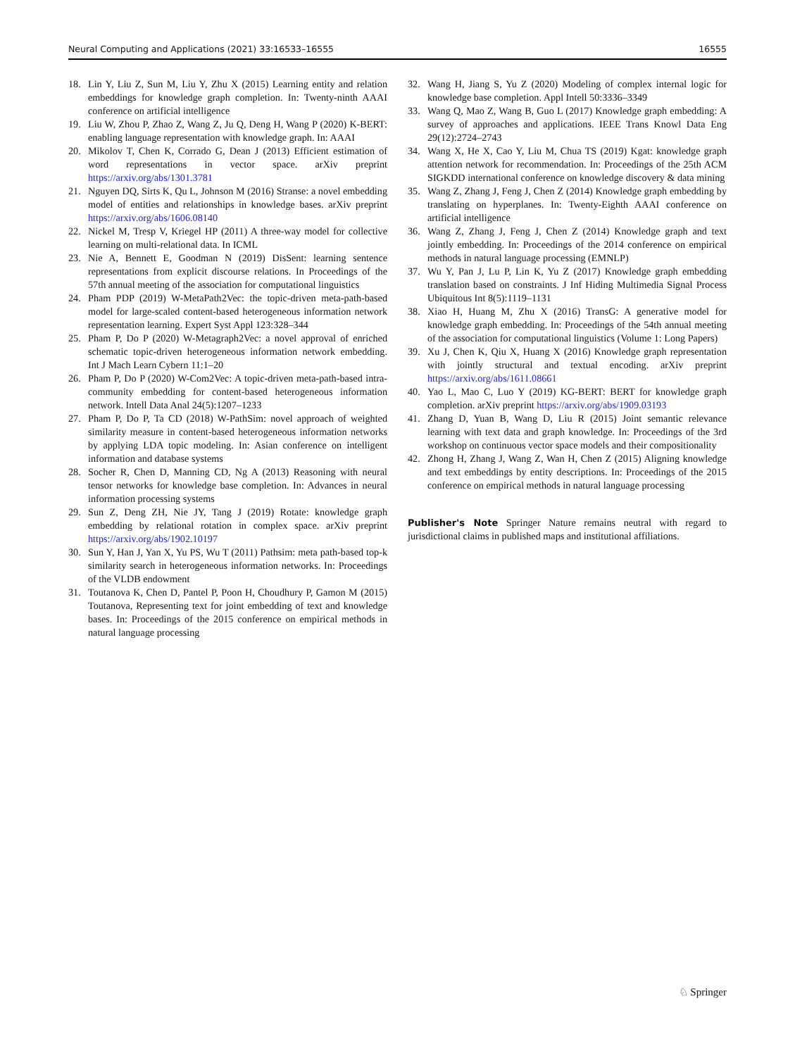Neural Computing and Applications (2021) 33:16533–16555 16555
18. Lin Y, Liu Z, Sun M, Liu Y, Zhu X (2015) Learning entity and relation embeddings for knowledge graph completion. In: Twenty-ninth AAAI conference on artificial intelligence
19. Liu W, Zhou P, Zhao Z, Wang Z, Ju Q, Deng H, Wang P (2020) K-BERT: enabling language representation with knowledge graph. In: AAAI
20. Mikolov T, Chen K, Corrado G, Dean J (2013) Efficient estimation of word representations in vector space. arXiv preprint https://arxiv.org/abs/1301.3781
21. Nguyen DQ, Sirts K, Qu L, Johnson M (2016) Stranse: a novel embedding model of entities and relationships in knowledge bases. arXiv preprint https://arxiv.org/abs/1606.08140
22. Nickel M, Tresp V, Kriegel HP (2011) A three-way model for collective learning on multi-relational data. In ICML
23. Nie A, Bennett E, Goodman N (2019) DisSent: learning sentence representations from explicit discourse relations. In Proceedings of the 57th annual meeting of the association for computational linguistics
24. Pham PDP (2019) W-MetaPath2Vec: the topic-driven meta-path-based model for large-scaled content-based heterogeneous information network representation learning. Expert Syst Appl 123:328–344
25. Pham P, Do P (2020) W-Metagraph2Vec: a novel approval of enriched schematic topic-driven heterogeneous information network embedding. Int J Mach Learn Cybern 11:1–20
26. Pham P, Do P (2020) W-Com2Vec: A topic-driven meta-path-based intra-community embedding for content-based heterogeneous information network. Intell Data Anal 24(5):1207–1233
27. Pham P, Do P, Ta CD (2018) W-PathSim: novel approach of weighted similarity measure in content-based heterogeneous information networks by applying LDA topic modeling. In: Asian conference on intelligent information and database systems
28. Socher R, Chen D, Manning CD, Ng A (2013) Reasoning with neural tensor networks for knowledge base completion. In: Advances in neural information processing systems
29. Sun Z, Deng ZH, Nie JY, Tang J (2019) Rotate: knowledge graph embedding by relational rotation in complex space. arXiv preprint https://arxiv.org/abs/1902.10197
30. Sun Y, Han J, Yan X, Yu PS, Wu T (2011) Pathsim: meta path-based top-k similarity search in heterogeneous information networks. In: Proceedings of the VLDB endowment
31. Toutanova K, Chen D, Pantel P, Poon H, Choudhury P, Gamon M (2015) Toutanova, Representing text for joint embedding of text and knowledge bases. In: Proceedings of the 2015 conference on empirical methods in natural language processing
32. Wang H, Jiang S, Yu Z (2020) Modeling of complex internal logic for knowledge base completion. Appl Intell 50:3336–3349
33. Wang Q, Mao Z, Wang B, Guo L (2017) Knowledge graph embedding: A survey of approaches and applications. IEEE Trans Knowl Data Eng 29(12):2724–2743
34. Wang X, He X, Cao Y, Liu M, Chua TS (2019) Kgat: knowledge graph attention network for recommendation. In: Proceedings of the 25th ACM SIGKDD international conference on knowledge discovery & data mining
35. Wang Z, Zhang J, Feng J, Chen Z (2014) Knowledge graph embedding by translating on hyperplanes. In: Twenty-Eighth AAAI conference on artificial intelligence
36. Wang Z, Zhang J, Feng J, Chen Z (2014) Knowledge graph and text jointly embedding. In: Proceedings of the 2014 conference on empirical methods in natural language processing (EMNLP)
37. Wu Y, Pan J, Lu P, Lin K, Yu Z (2017) Knowledge graph embedding translation based on constraints. J Inf Hiding Multimedia Signal Process Ubiquitous Int 8(5):1119–1131
38. Xiao H, Huang M, Zhu X (2016) TransG: A generative model for knowledge graph embedding. In: Proceedings of the 54th annual meeting of the association for computational linguistics (Volume 1: Long Papers)
39. Xu J, Chen K, Qiu X, Huang X (2016) Knowledge graph representation with jointly structural and textual encoding. arXiv preprint https://arxiv.org/abs/1611.08661
40. Yao L, Mao C, Luo Y (2019) KG-BERT: BERT for knowledge graph completion. arXiv preprint https://arxiv.org/abs/1909.03193
41. Zhang D, Yuan B, Wang D, Liu R (2015) Joint semantic relevance learning with text data and graph knowledge. In: Proceedings of the 3rd workshop on continuous vector space models and their compositionality
42. Zhong H, Zhang J, Wang Z, Wan H, Chen Z (2015) Aligning knowledge and text embeddings by entity descriptions. In: Proceedings of the 2015 conference on empirical methods in natural language processing
Publisher's Note Springer Nature remains neutral with regard to jurisdictional claims in published maps and institutional affiliations.
♘ Springer